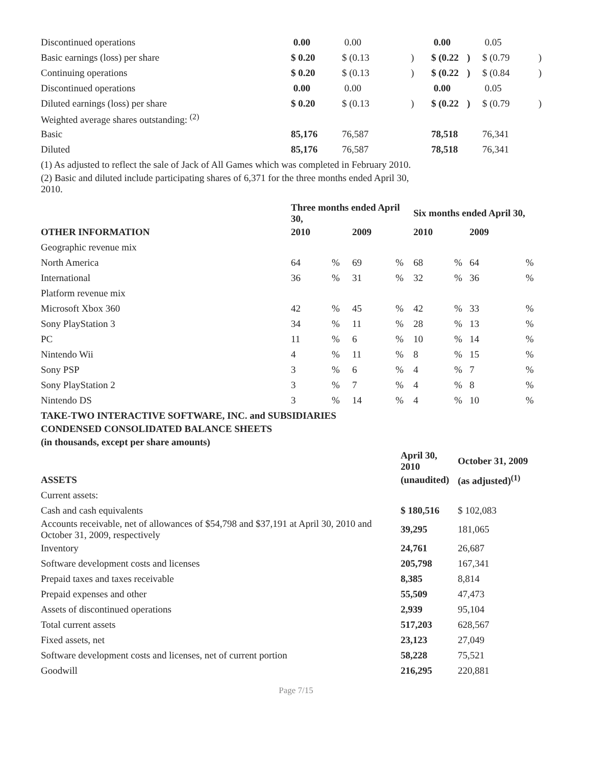| Discontinued operations | 0.00 | 0.00 | | 0.00 | | 0.05 | |
| Basic earnings (loss) per share | $ 0.20 | $ (0.13 | ) | $ (0.22 | ) | $ (0.79 | ) |
| Continuing operations | $ 0.20 | $ (0.13 | ) | $ (0.22 | ) | $ (0.84 | ) |
| Discontinued operations | 0.00 | 0.00 | | 0.00 | | 0.05 | |
| Diluted earnings (loss) per share | $ 0.20 | $ (0.13 | ) | $ (0.22 | ) | $ (0.79 | ) |
| Weighted average shares outstanding: <sup>(2)</sup> | | | | | | | |
| Basic | 85,176 | 76,587 | | 78,518 | | 76,341 | |
| Diluted | 85,176 | 76,587 | | 78,518 | | 76,341 | |
(1) As adjusted to reflect the sale of Jack of All Games which was completed in February 2010.
(2) Basic and diluted include participating shares of 6,371 for the three months ended April 30, 2010.
| | Three months ended April 30, | | | | Six months ended April 30, | | | |
| --- | --- | --- | --- | --- | --- | --- | --- | --- |
| OTHER INFORMATION | 2010 | | 2009 | | 2010 | | 2009 | |
| Geographic revenue mix | | | | | | | | |
| North America | 64 | % | 69 | % | 68 | % | 64 | % |
| International | 36 | % | 31 | % | 32 | % | 36 | % |
| Platform revenue mix | | | | | | | | |
| Microsoft Xbox 360 | 42 | % | 45 | % | 42 | % | 33 | % |
| Sony PlayStation 3 | 34 | % | 11 | % | 28 | % | 13 | % |
| PC | 11 | % | 6 | % | 10 | % | 14 | % |
| Nintendo Wii | 4 | % | 11 | % | 8 | % | 15 | % |
| Sony PSP | 3 | % | 6 | % | 4 | % | 7 | % |
| Sony PlayStation 2 | 3 | % | 7 | % | 4 | % | 8 | % |
| Nintendo DS | 3 | % | 14 | % | 4 | % | 10 | % |
TAKE-TWO INTERACTIVE SOFTWARE, INC. and SUBSIDIARIES
CONDENSED CONSOLIDATED BALANCE SHEETS
(in thousands, except per share amounts)
| | April 30, 2010 | October 31, 2009 |
| --- | --- | --- |
| ASSETS | (unaudited) | (as adjusted)<sup>(1)</sup> |
| Current assets: | | |
| Cash and cash equivalents | $ 180,516 | $ 102,083 |
| Accounts receivable, net of allowances of $54,798 and $37,191 at April 30, 2010 and October 31, 2009, respectively | 39,295 | 181,065 |
| Inventory | 24,761 | 26,687 |
| Software development costs and licenses | 205,798 | 167,341 |
| Prepaid taxes and taxes receivable | 8,385 | 8,814 |
| Prepaid expenses and other | 55,509 | 47,473 |
| Assets of discontinued operations | 2,939 | 95,104 |
| Total current assets | 517,203 | 628,567 |
| Fixed assets, net | 23,123 | 27,049 |
| Software development costs and licenses, net of current portion | 58,228 | 75,521 |
| Goodwill | 216,295 | 220,881 |
Page 7/15